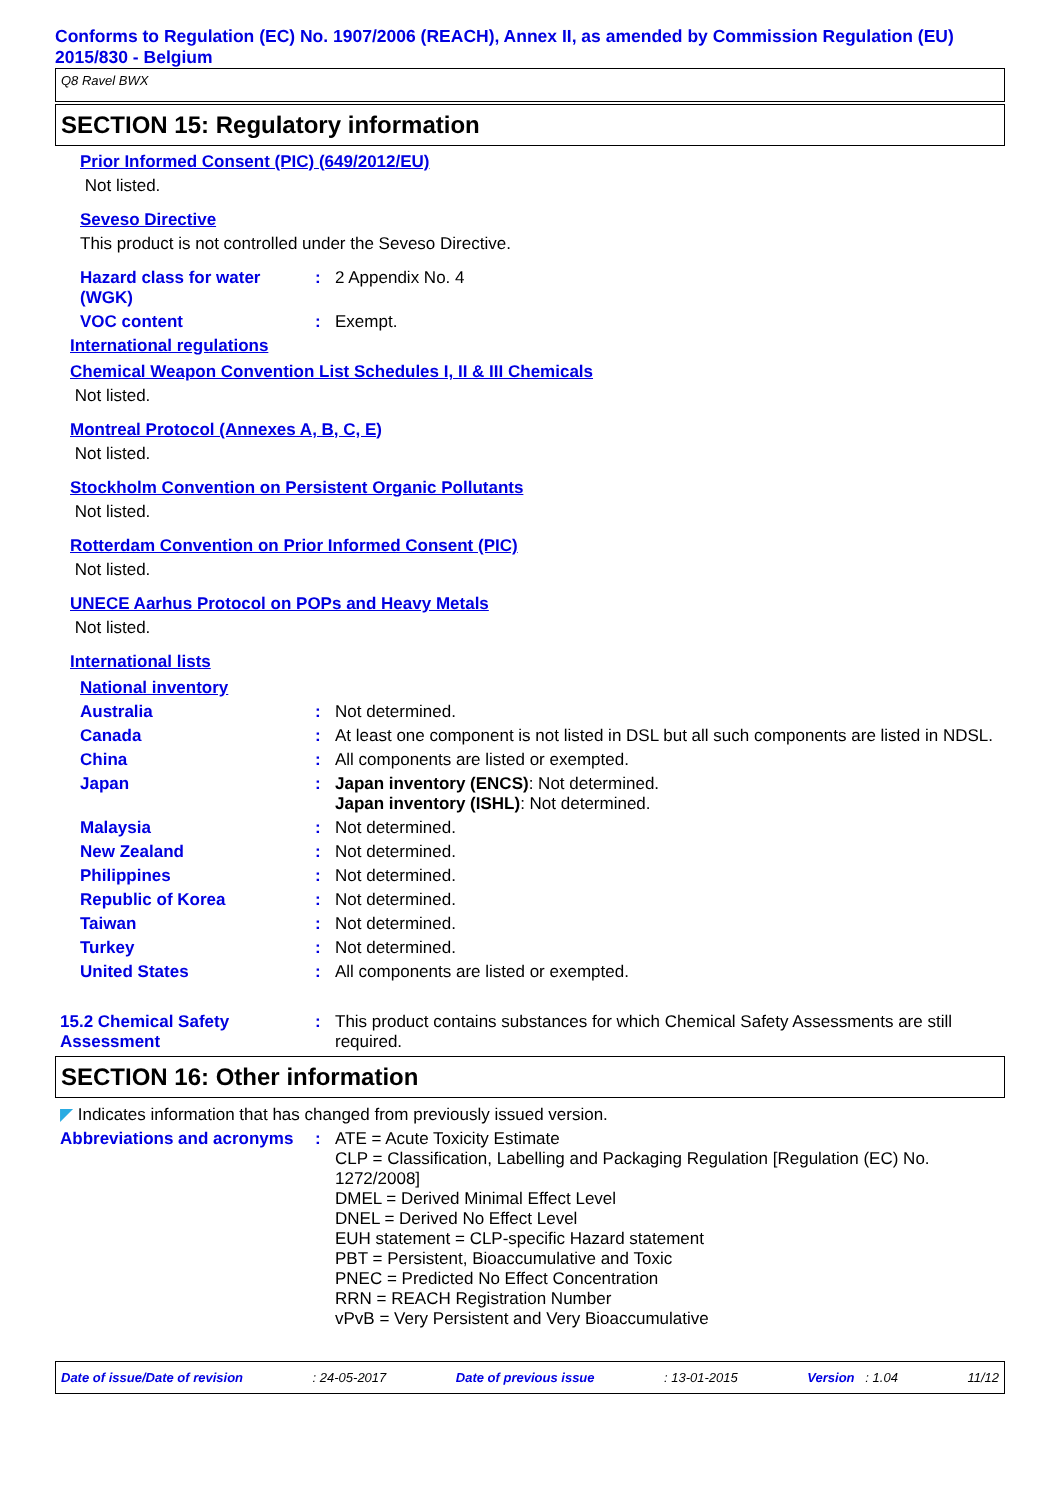Conforms to Regulation (EC) No. 1907/2006 (REACH), Annex II, as amended by Commission Regulation (EU) 2015/830 - Belgium
Q8 Ravel BWX
SECTION 15: Regulatory information
Prior Informed Consent (PIC) (649/2012/EU)
Not listed.
Seveso Directive
This product is not controlled under the Seveso Directive.
Hazard class for water (WGK)
: 2 Appendix No. 4
VOC content : Exempt.
International regulations
Chemical Weapon Convention List Schedules I, II & III Chemicals
Not listed.
Montreal Protocol (Annexes A, B, C, E)
Not listed.
Stockholm Convention on Persistent Organic Pollutants
Not listed.
Rotterdam Convention on Prior Informed Consent (PIC)
Not listed.
UNECE Aarhus Protocol on POPs and Heavy Metals
Not listed.
International lists
National inventory
Australia : Not determined.
Canada : At least one component is not listed in DSL but all such components are listed in NDSL.
China : All components are listed or exempted.
Japan : Japan inventory (ENCS): Not determined.
Japan inventory (ISHL): Not determined.
Malaysia : Not determined.
New Zealand : Not determined.
Philippines : Not determined.
Republic of Korea : Not determined.
Taiwan : Not determined.
Turkey : Not determined.
United States : All components are listed or exempted.
15.2 Chemical Safety Assessment
: This product contains substances for which Chemical Safety Assessments are still required.
SECTION 16: Other information
◤ Indicates information that has changed from previously issued version.
Abbreviations and acronyms
: ATE = Acute Toxicity Estimate
CLP = Classification, Labelling and Packaging Regulation [Regulation (EC) No. 1272/2008]
DMEL = Derived Minimal Effect Level
DNEL = Derived No Effect Level
EUH statement = CLP-specific Hazard statement
PBT = Persistent, Bioaccumulative and Toxic
PNEC = Predicted No Effect Concentration
RRN = REACH Registration Number
vPvB = Very Persistent and Very Bioaccumulative
Date of issue/Date of revision: 24-05-2017 Date of previous issue: 13-01-2015 Version : 1.04 11/12